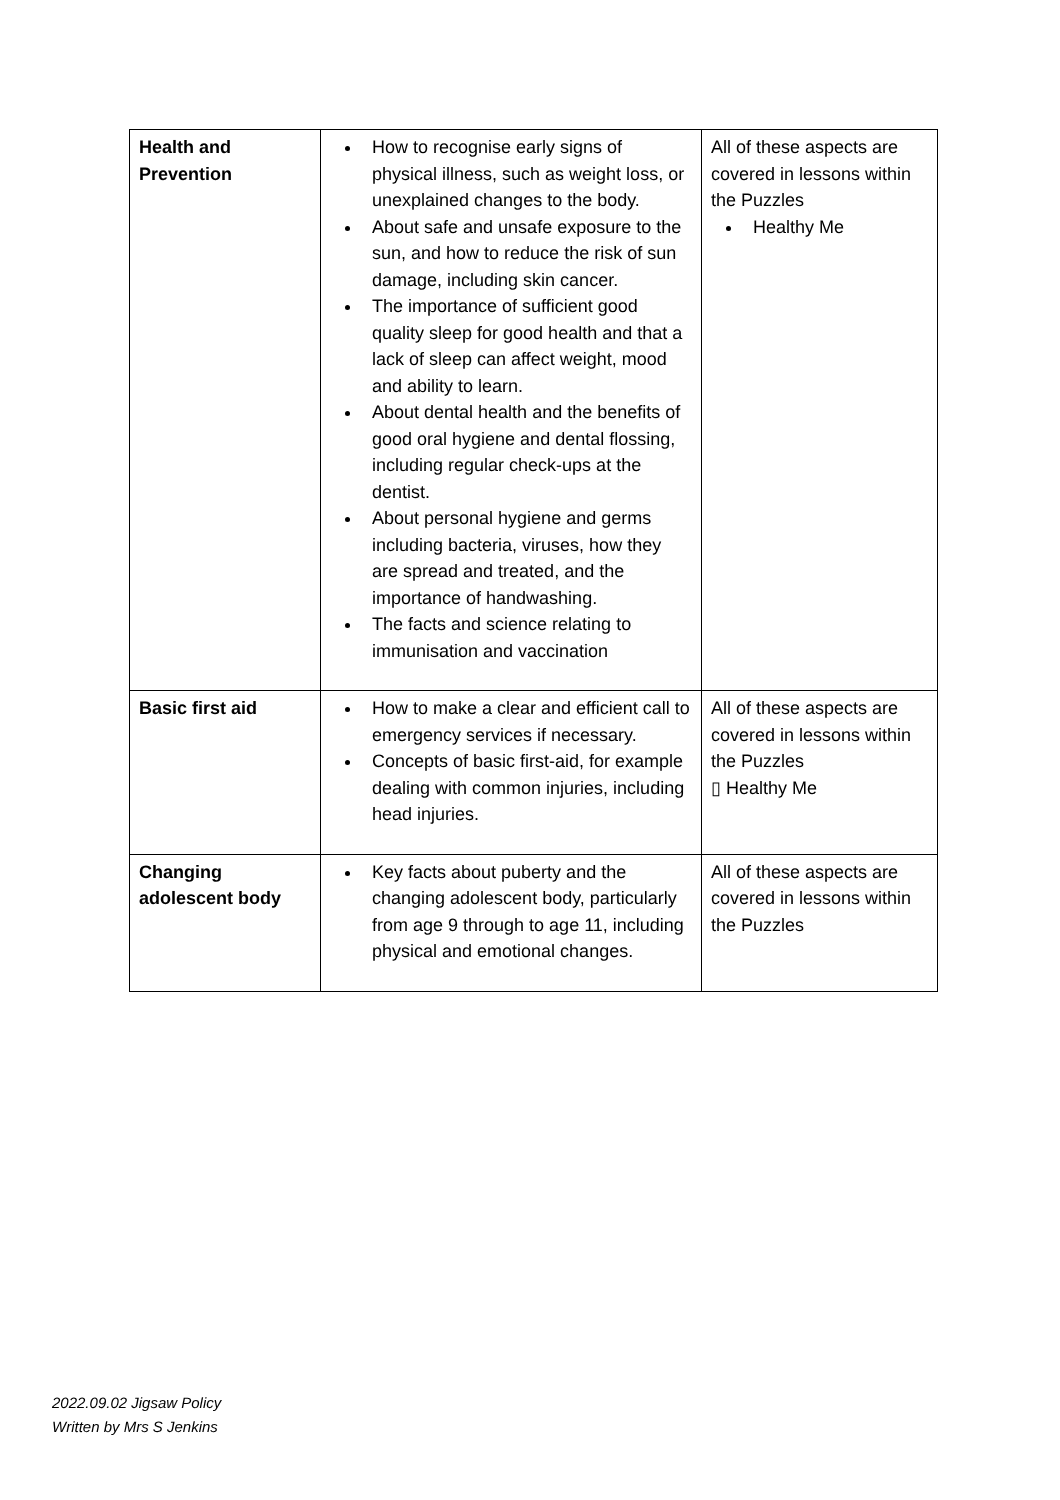| Health and Prevention | How to recognise early signs of physical illness, such as weight loss, or unexplained changes to the body. About safe and unsafe exposure to the sun, and how to reduce the risk of sun damage, including skin cancer. The importance of sufficient good quality sleep for good health and that a lack of sleep can affect weight, mood and ability to learn. About dental health and the benefits of good oral hygiene and dental flossing, including regular check-ups at the dentist. About personal hygiene and germs including bacteria, viruses, how they are spread and treated, and the importance of handwashing. The facts and science relating to immunisation and vaccination | All of these aspects are covered in lessons within the Puzzles Healthy Me |
| Basic first aid | How to make a clear and efficient call to emergency services if necessary. Concepts of basic first-aid, for example dealing with common injuries, including head injuries. | All of these aspects are covered in lessons within the Puzzles ▯ Healthy Me |
| Changing adolescent body | Key facts about puberty and the changing adolescent body, particularly from age 9 through to age 11, including physical and emotional changes. | All of these aspects are covered in lessons within the Puzzles |
2022.09.02 Jigsaw Policy
Written by Mrs S Jenkins